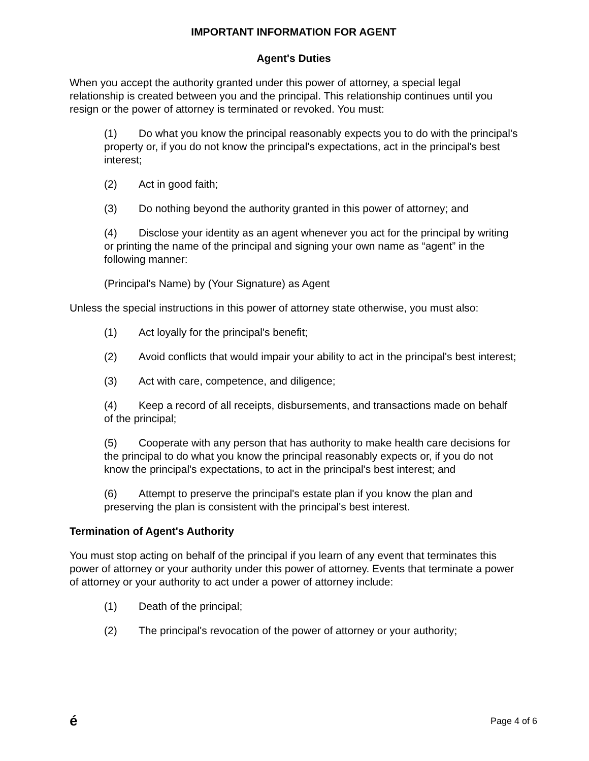IMPORTANT INFORMATION FOR AGENT
Agent's Duties
When you accept the authority granted under this power of attorney, a special legal relationship is created between you and the principal. This relationship continues until you resign or the power of attorney is terminated or revoked. You must:
(1) Do what you know the principal reasonably expects you to do with the principal's property or, if you do not know the principal's expectations, act in the principal's best interest;
(2) Act in good faith;
(3) Do nothing beyond the authority granted in this power of attorney; and
(4) Disclose your identity as an agent whenever you act for the principal by writing or printing the name of the principal and signing your own name as “agent” in the following manner:
(Principal's Name) by (Your Signature) as Agent
Unless the special instructions in this power of attorney state otherwise, you must also:
(1) Act loyally for the principal's benefit;
(2) Avoid conflicts that would impair your ability to act in the principal's best interest;
(3) Act with care, competence, and diligence;
(4) Keep a record of all receipts, disbursements, and transactions made on behalf of the principal;
(5) Cooperate with any person that has authority to make health care decisions for the principal to do what you know the principal reasonably expects or, if you do not know the principal's expectations, to act in the principal's best interest; and
(6) Attempt to preserve the principal's estate plan if you know the plan and preserving the plan is consistent with the principal's best interest.
Termination of Agent's Authority
You must stop acting on behalf of the principal if you learn of any event that terminates this power of attorney or your authority under this power of attorney. Events that terminate a power of attorney or your authority to act under a power of attorney include:
(1) Death of the principal;
(2) The principal's revocation of the power of attorney or your authority;
é Page 4 of 6